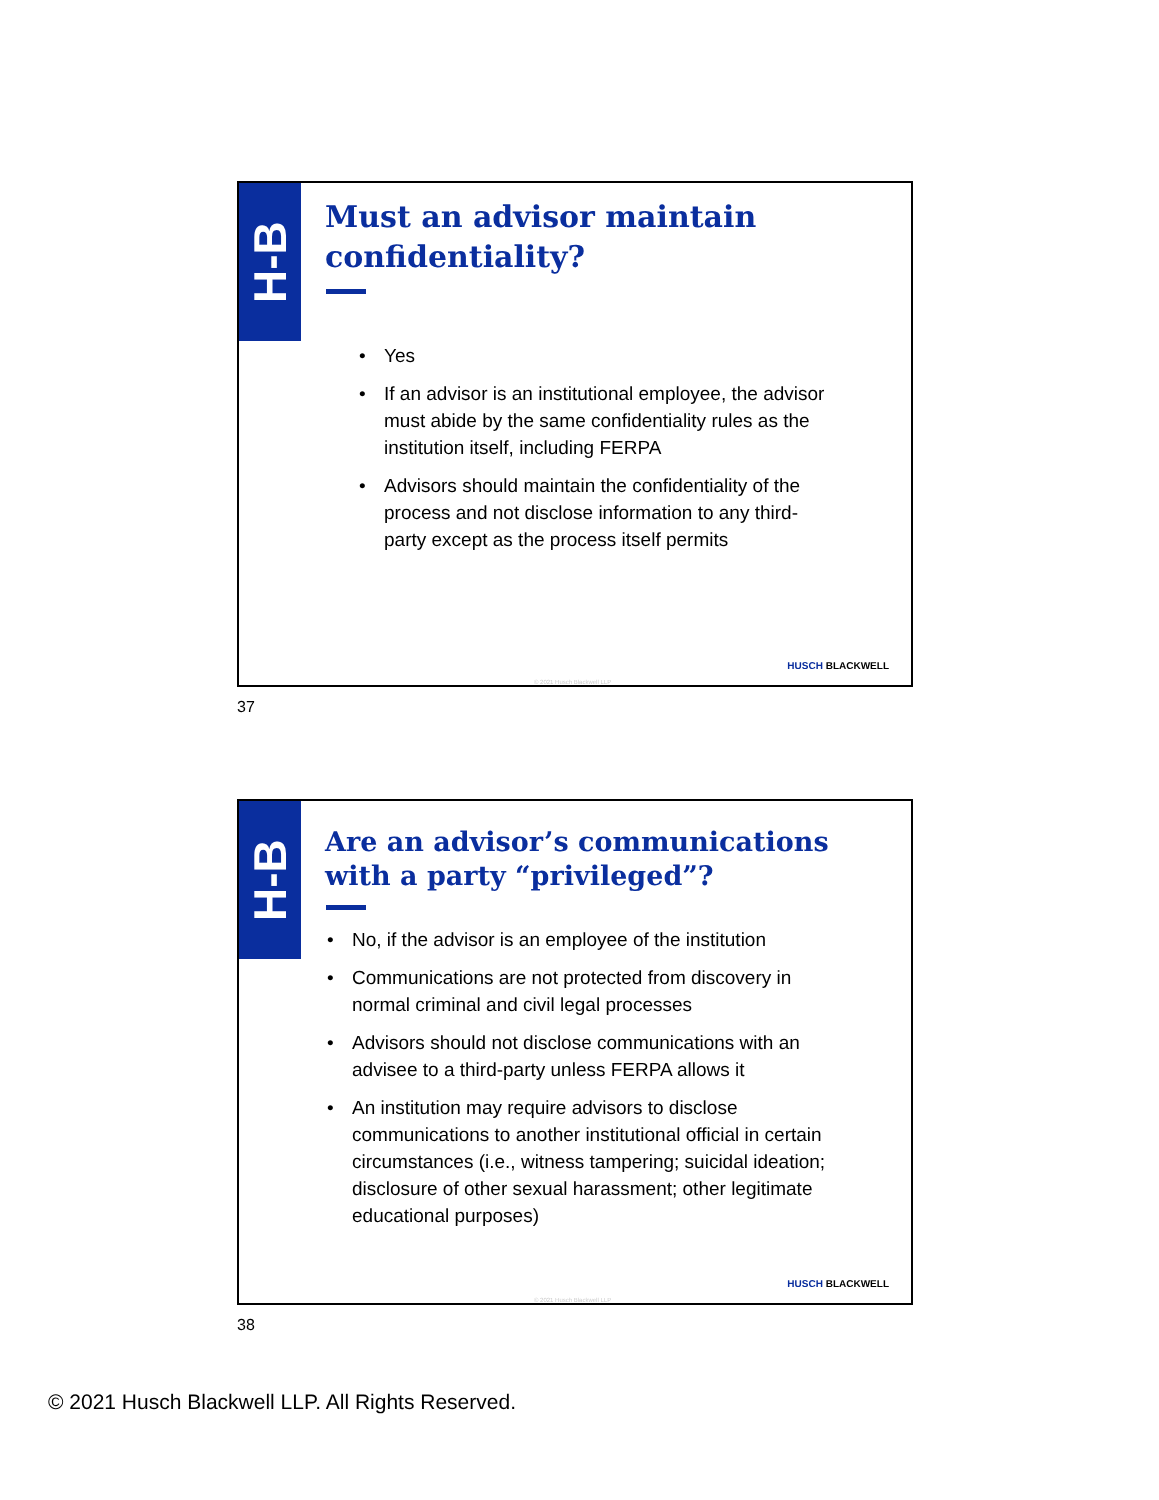H-B
Must an advisor maintain
confidentiality?
• Yes
• If an advisor is an institutional employee, the advisor must abide by the same confidentiality rules as the institution itself, including FERPA
• Advisors should maintain the confidentiality of the process and not disclose information to any third-party except as the process itself permits
HUSCH BLACKWELL
© 2021 Husch Blackwell LLP
37
H-B
Are an advisor’s communications
with a party “privileged”?
• No, if the advisor is an employee of the institution
• Communications are not protected from discovery in normal criminal and civil legal processes
• Advisors should not disclose communications with an advisee to a third-party unless FERPA allows it
• An institution may require advisors to disclose communications to another institutional official in certain circumstances (i.e., witness tampering; suicidal ideation; disclosure of other sexual harassment; other legitimate educational purposes)
HUSCH BLACKWELL
© 2021 Husch Blackwell LLP
38
© 2021 Husch Blackwell LLP. All Rights Reserved.